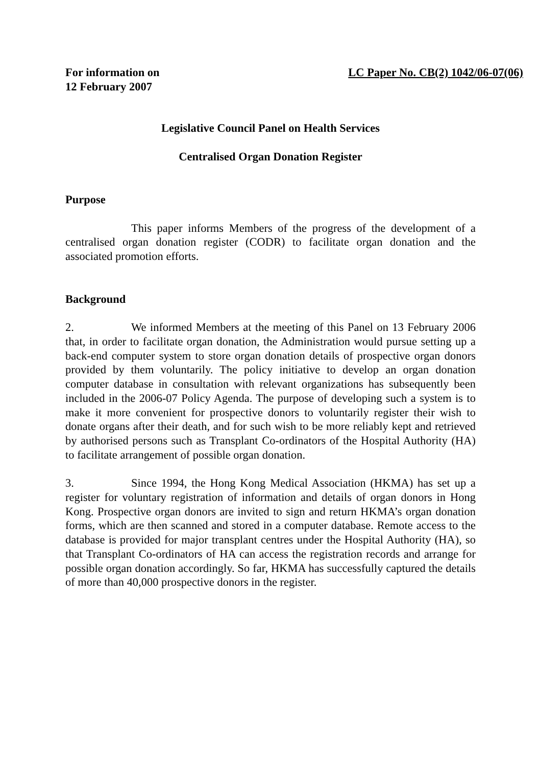For information on
12 February 2007
LC Paper No. CB(2) 1042/06-07(06)
Legislative Council Panel on Health Services
Centralised Organ Donation Register
Purpose
This paper informs Members of the progress of the development of a centralised organ donation register (CODR) to facilitate organ donation and the associated promotion efforts.
Background
2. We informed Members at the meeting of this Panel on 13 February 2006 that, in order to facilitate organ donation, the Administration would pursue setting up a back-end computer system to store organ donation details of prospective organ donors provided by them voluntarily. The policy initiative to develop an organ donation computer database in consultation with relevant organizations has subsequently been included in the 2006-07 Policy Agenda. The purpose of developing such a system is to make it more convenient for prospective donors to voluntarily register their wish to donate organs after their death, and for such wish to be more reliably kept and retrieved by authorised persons such as Transplant Co-ordinators of the Hospital Authority (HA) to facilitate arrangement of possible organ donation.
3. Since 1994, the Hong Kong Medical Association (HKMA) has set up a register for voluntary registration of information and details of organ donors in Hong Kong. Prospective organ donors are invited to sign and return HKMA’s organ donation forms, which are then scanned and stored in a computer database. Remote access to the database is provided for major transplant centres under the Hospital Authority (HA), so that Transplant Co-ordinators of HA can access the registration records and arrange for possible organ donation accordingly. So far, HKMA has successfully captured the details of more than 40,000 prospective donors in the register.